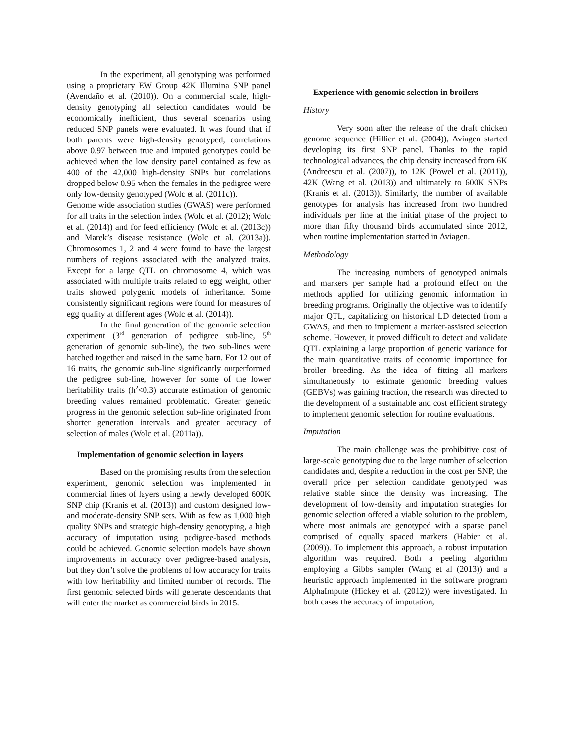In the experiment, all genotyping was performed using a proprietary EW Group 42K Illumina SNP panel (Avendaño et al. (2010)). On a commercial scale, high-density genotyping all selection candidates would be economically inefficient, thus several scenarios using reduced SNP panels were evaluated. It was found that if both parents were high-density genotyped, correlations above 0.97 between true and imputed genotypes could be achieved when the low density panel contained as few as 400 of the 42,000 high-density SNPs but correlations dropped below 0.95 when the females in the pedigree were only low-density genotyped (Wolc et al. (2011c)).
Genome wide association studies (GWAS) were performed for all traits in the selection index (Wolc et al. (2012); Wolc et al. (2014)) and for feed efficiency (Wolc et al. (2013c)) and Marek’s disease resistance (Wolc et al. (2013a)). Chromosomes 1, 2 and 4 were found to have the largest numbers of regions associated with the analyzed traits. Except for a large QTL on chromosome 4, which was associated with multiple traits related to egg weight, other traits showed polygenic models of inheritance. Some consistently significant regions were found for measures of egg quality at different ages (Wolc et al. (2014)).
In the final generation of the genomic selection experiment (3<sup>rd</sup> generation of pedigree sub-line, 5<sup>th</sup> generation of genomic sub-line), the two sub-lines were hatched together and raised in the same barn. For 12 out of 16 traits, the genomic sub-line significantly outperformed the pedigree sub-line, however for some of the lower heritability traits (h<sup>2</sup><0.3) accurate estimation of genomic breeding values remained problematic. Greater genetic progress in the genomic selection sub-line originated from shorter generation intervals and greater accuracy of selection of males (Wolc et al. (2011a)).
Implementation of genomic selection in layers
Based on the promising results from the selection experiment, genomic selection was implemented in commercial lines of layers using a newly developed 600K SNP chip (Kranis et al. (2013)) and custom designed low- and moderate-density SNP sets. With as few as 1,000 high quality SNPs and strategic high-density genotyping, a high accuracy of imputation using pedigree-based methods could be achieved. Genomic selection models have shown improvements in accuracy over pedigree-based analysis, but they don’t solve the problems of low accuracy for traits with low heritability and limited number of records. The first genomic selected birds will generate descendants that will enter the market as commercial birds in 2015.
Experience with genomic selection in broilers
History
Very soon after the release of the draft chicken genome sequence (Hillier et al. (2004)), Aviagen started developing its first SNP panel. Thanks to the rapid technological advances, the chip density increased from 6K (Andreescu et al. (2007)), to 12K (Powel et al. (2011)), 42K (Wang et al. (2013)) and ultimately to 600K SNPs (Kranis et al. (2013)). Similarly, the number of available genotypes for analysis has increased from two hundred individuals per line at the initial phase of the project to more than fifty thousand birds accumulated since 2012, when routine implementation started in Aviagen.
Methodology
The increasing numbers of genotyped animals and markers per sample had a profound effect on the methods applied for utilizing genomic information in breeding programs. Originally the objective was to identify major QTL, capitalizing on historical LD detected from a GWAS, and then to implement a marker-assisted selection scheme. However, it proved difficult to detect and validate QTL explaining a large proportion of genetic variance for the main quantitative traits of economic importance for broiler breeding. As the idea of fitting all markers simultaneously to estimate genomic breeding values (GEBVs) was gaining traction, the research was directed to the development of a sustainable and cost efficient strategy to implement genomic selection for routine evaluations.
Imputation
The main challenge was the prohibitive cost of large-scale genotyping due to the large number of selection candidates and, despite a reduction in the cost per SNP, the overall price per selection candidate genotyped was relative stable since the density was increasing. The development of low-density and imputation strategies for genomic selection offered a viable solution to the problem, where most animals are genotyped with a sparse panel comprised of equally spaced markers (Habier et al. (2009)). To implement this approach, a robust imputation algorithm was required. Both a peeling algorithm employing a Gibbs sampler (Wang et al (2013)) and a heuristic approach implemented in the software program AlphaImpute (Hickey et al. (2012)) were investigated. In both cases the accuracy of imputation,